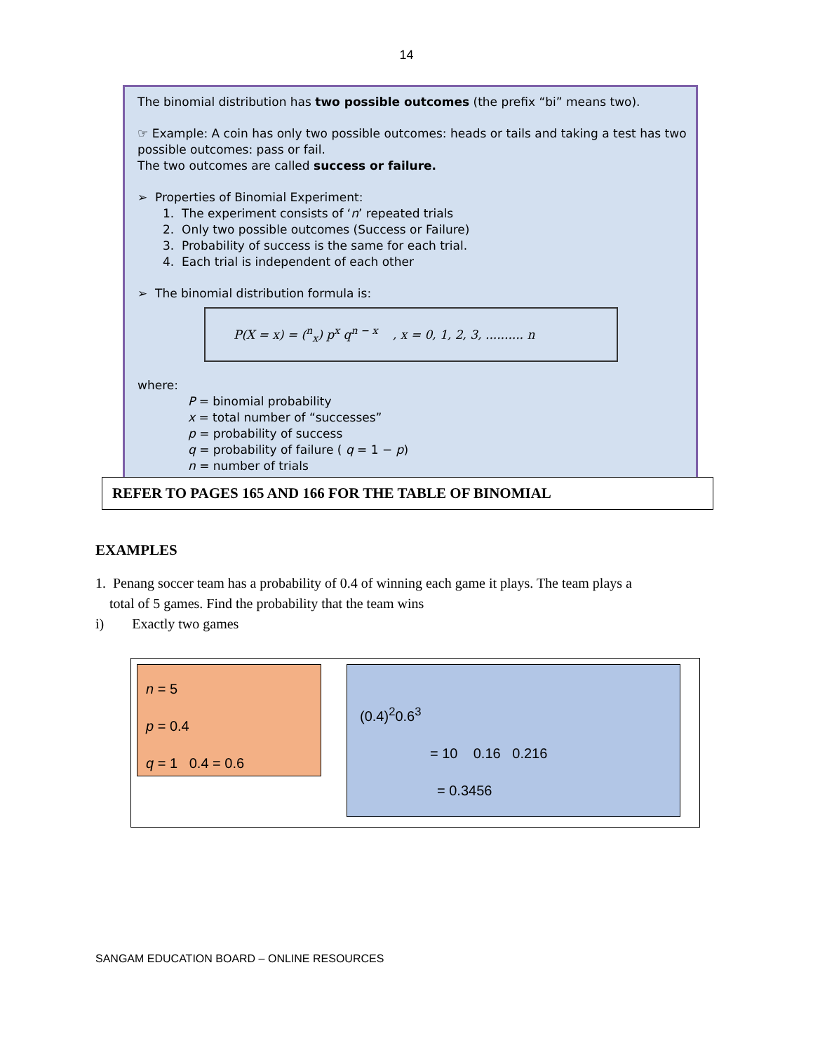14
The binomial distribution has two possible outcomes (the prefix “bi” means two).
☞ Example: A coin has only two possible outcomes: heads or tails and taking a test has two possible outcomes: pass or fail.
The two outcomes are called success or failure.
➢ Properties of Binomial Experiment:
1. The experiment consists of ‘n’ repeated trials
2. Only two possible outcomes (Success or Failure)
3. Probability of success is the same for each trial.
4. Each trial is independent of each other
➢ The binomial distribution formula is:
P(X = x) = (<sup>n</sup><sub>x</sub>) p<sup>x</sup> q<sup>n − x</sup> , x = 0, 1, 2, 3, .......... n
where:
P = binomial probability
x = total number of “successes”
p = probability of success
q = probability of failure ( q = 1 − p)
n = number of trials
REFER TO PAGES 165 AND 166 FOR THE TABLE OF BINOMIAL
EXAMPLES
1. Penang soccer team has a probability of 0.4 of winning each game it plays. The team plays a
total of 5 games. Find the probability that the team wins
i) Exactly two games
n = 5
p = 0.4
q = 1 0.4 = 0.6
(0.4)<sup>2</sup>0.6<sup>3</sup>
= 10 0.16 0.216
= 0.3456
SANGAM EDUCATION BOARD – ONLINE RESOURCES